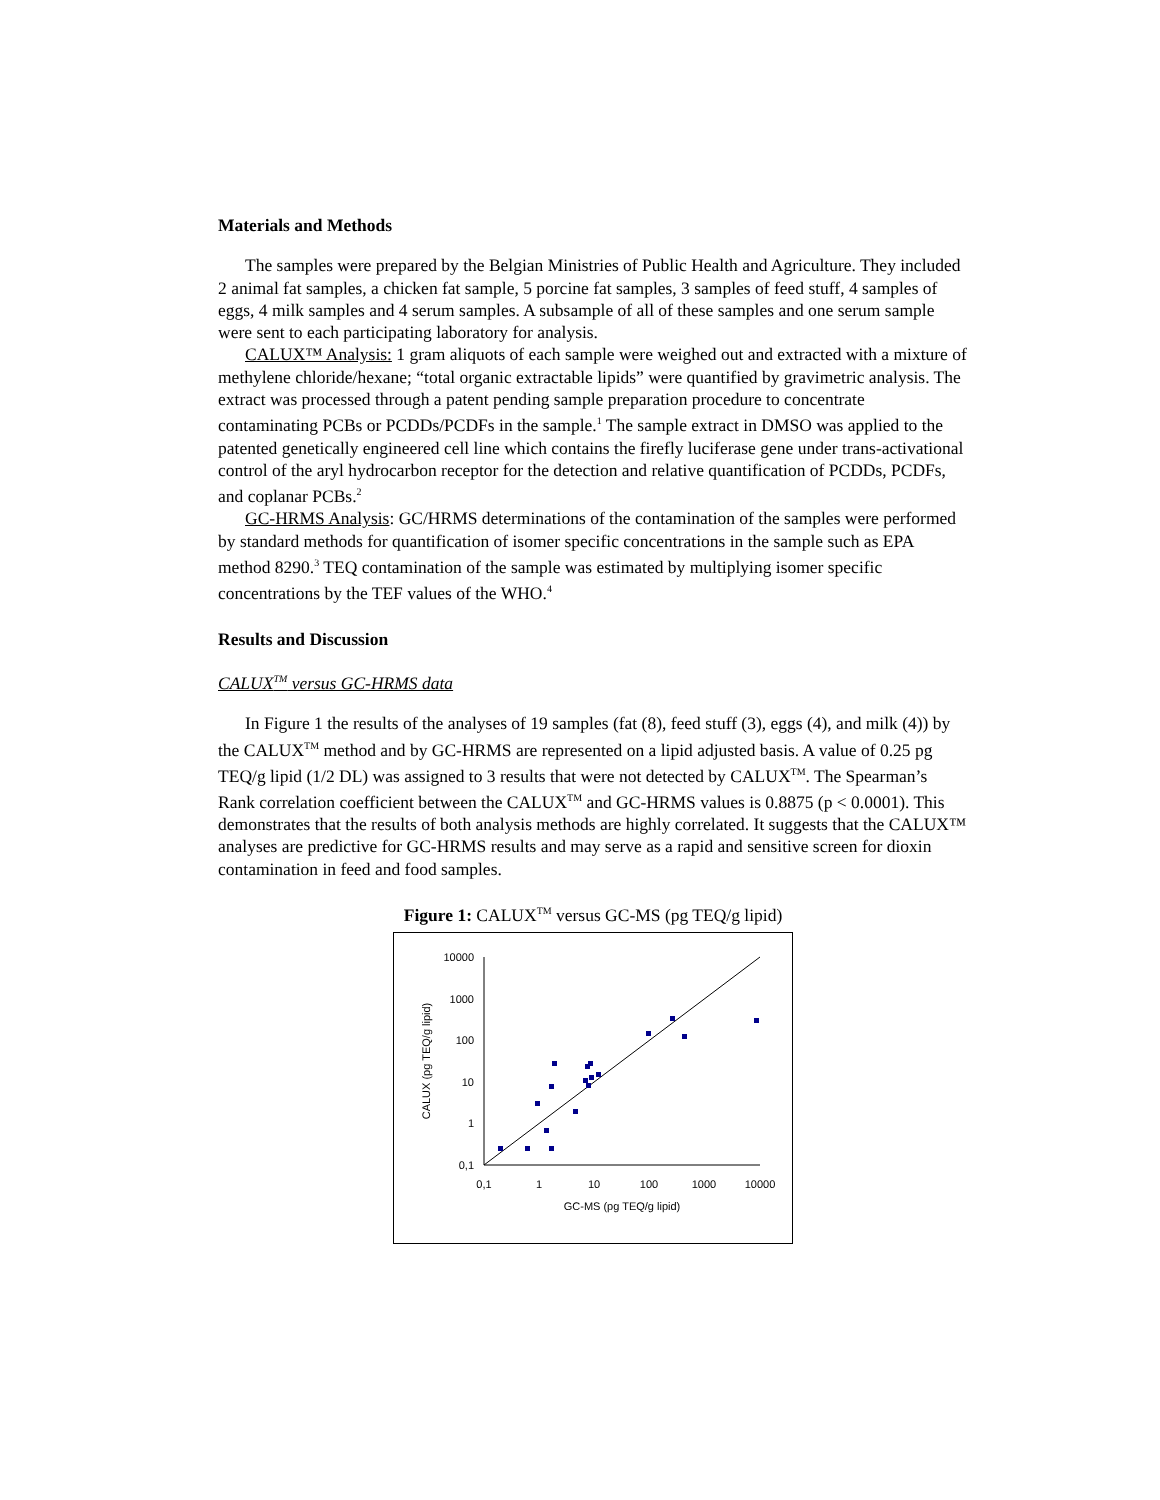Materials and Methods
The samples were prepared by the Belgian Ministries of Public Health and Agriculture. They included 2 animal fat samples, a chicken fat sample, 5 porcine fat samples, 3 samples of feed stuff, 4 samples of eggs, 4 milk samples and 4 serum samples. A subsample of all of these samples and one serum sample were sent to each participating laboratory for analysis.
CALUX™ Analysis: 1 gram aliquots of each sample were weighed out and extracted with a mixture of methylene chloride/hexane; “total organic extractable lipids” were quantified by gravimetric analysis. The extract was processed through a patent pending sample preparation procedure to concentrate contaminating PCBs or PCDDs/PCDFs in the sample.<sup>1</sup> The sample extract in DMSO was applied to the patented genetically engineered cell line which contains the firefly luciferase gene under trans-activational control of the aryl hydrocarbon receptor for the detection and relative quantification of PCDDs, PCDFs, and coplanar PCBs.<sup>2</sup>
GC-HRMS Analysis: GC/HRMS determinations of the contamination of the samples were performed by standard methods for quantification of isomer specific concentrations in the sample such as EPA method 8290.<sup>3</sup> TEQ contamination of the sample was estimated by multiplying isomer specific concentrations by the TEF values of the WHO.<sup>4</sup>
Results and Discussion
CALUX<sup>TM</sup> versus GC-HRMS data
In Figure 1 the results of the analyses of 19 samples (fat (8), feed stuff (3), eggs (4), and milk (4)) by the CALUX<sup>TM</sup> method and by GC-HRMS are represented on a lipid adjusted basis. A value of 0.25 pg TEQ/g lipid (1/2 DL) was assigned to 3 results that were not detected by CALUX<sup>TM</sup>. The Spearman’s Rank correlation coefficient between the CALUX<sup>TM</sup> and GC-HRMS values is 0.8875 (p < 0.0001). This demonstrates that the results of both analysis methods are highly correlated. It suggests that the CALUX™ analyses are predictive for GC-HRMS results and may serve as a rapid and sensitive screen for dioxin contamination in feed and food samples.
Figure 1: CALUX<sup>TM</sup> versus GC-MS (pg TEQ/g lipid)
10000
1000
100
10
1
0,1
0,1
1
10
100
1000
10000
GC-MS (pg TEQ/g lipid)
CALUX (pg TEQ/g lipid)